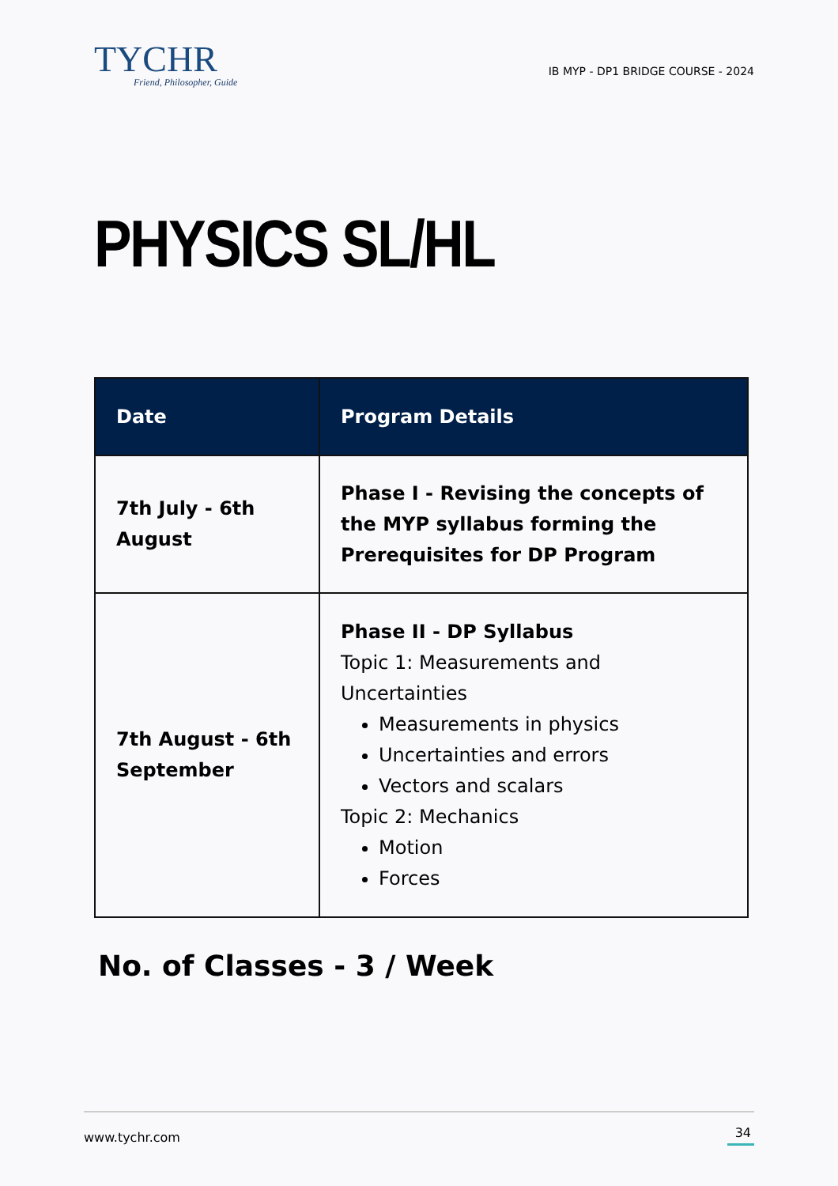TYCHR
Friend, Philosopher, Guide
IB MYP - DP1 BRIDGE COURSE - 2024
PHYSICS SL/HL
| Date | Program Details |
| --- | --- |
| 7th July - 6th August | Phase I - Revising the concepts of the MYP syllabus forming the Prerequisites for DP Program |
| 7th August - 6th September | Phase II - DP Syllabus Topic 1: Measurements and Uncertainties Measurements in physics Uncertainties and errors Vectors and scalars Topic 2: Mechanics Motion Forces |
No. of Classes - 3 / Week
www.tychr.com 34